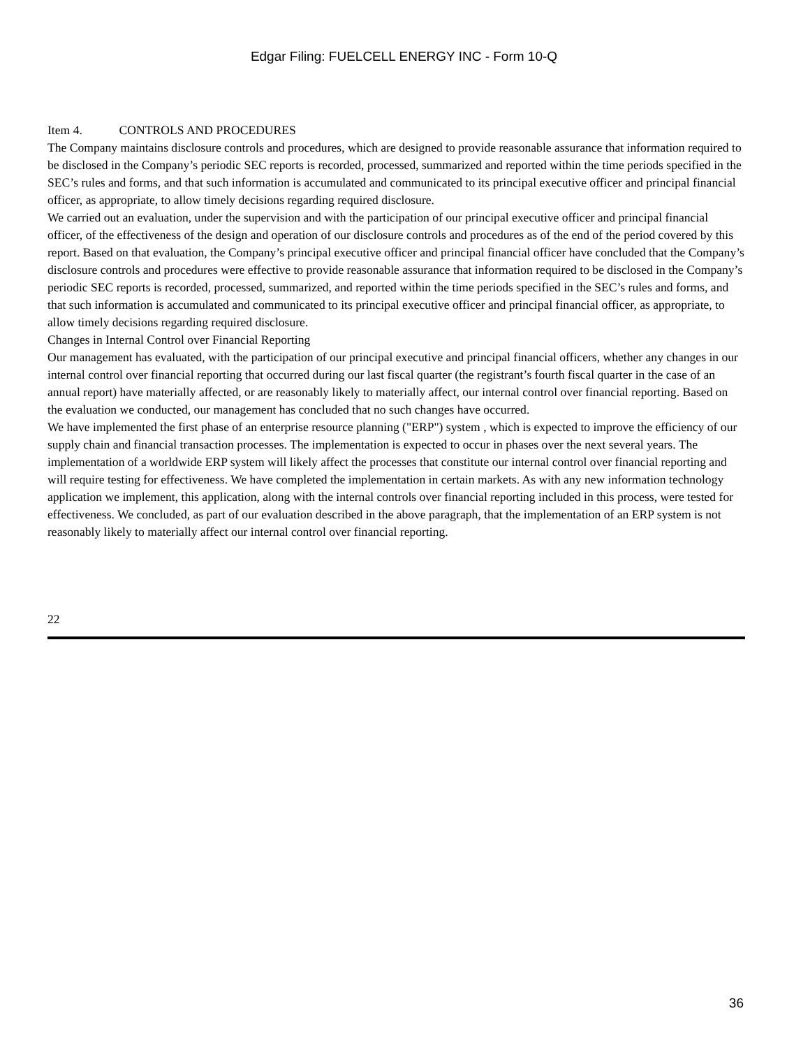Edgar Filing: FUELCELL ENERGY INC - Form 10-Q
Item 4. CONTROLS AND PROCEDURES
The Company maintains disclosure controls and procedures, which are designed to provide reasonable assurance that information required to be disclosed in the Company’s periodic SEC reports is recorded, processed, summarized and reported within the time periods specified in the SEC’s rules and forms, and that such information is accumulated and communicated to its principal executive officer and principal financial officer, as appropriate, to allow timely decisions regarding required disclosure.
We carried out an evaluation, under the supervision and with the participation of our principal executive officer and principal financial officer, of the effectiveness of the design and operation of our disclosure controls and procedures as of the end of the period covered by this report. Based on that evaluation, the Company’s principal executive officer and principal financial officer have concluded that the Company’s disclosure controls and procedures were effective to provide reasonable assurance that information required to be disclosed in the Company’s periodic SEC reports is recorded, processed, summarized, and reported within the time periods specified in the SEC’s rules and forms, and that such information is accumulated and communicated to its principal executive officer and principal financial officer, as appropriate, to allow timely decisions regarding required disclosure.
Changes in Internal Control over Financial Reporting
Our management has evaluated, with the participation of our principal executive and principal financial officers, whether any changes in our internal control over financial reporting that occurred during our last fiscal quarter (the registrant’s fourth fiscal quarter in the case of an annual report) have materially affected, or are reasonably likely to materially affect, our internal control over financial reporting. Based on the evaluation we conducted, our management has concluded that no such changes have occurred.
We have implemented the first phase of an enterprise resource planning ("ERP") system , which is expected to improve the efficiency of our supply chain and financial transaction processes. The implementation is expected to occur in phases over the next several years. The implementation of a worldwide ERP system will likely affect the processes that constitute our internal control over financial reporting and will require testing for effectiveness. We have completed the implementation in certain markets. As with any new information technology application we implement, this application, along with the internal controls over financial reporting included in this process, were tested for effectiveness. We concluded, as part of our evaluation described in the above paragraph, that the implementation of an ERP system is not reasonably likely to materially affect our internal control over financial reporting.
22
36